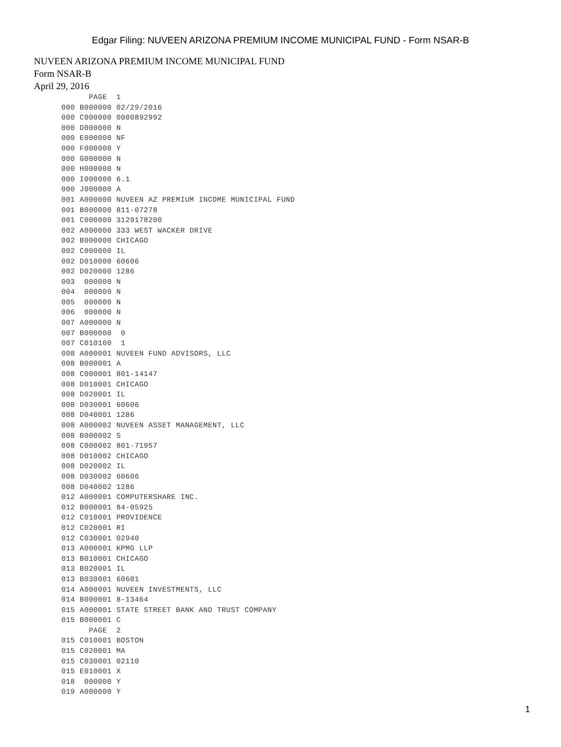Edgar Filing: NUVEEN ARIZONA PREMIUM INCOME MUNICIPAL FUND - Form NSAR-B
NUVEEN ARIZONA PREMIUM INCOME MUNICIPAL FUND
Form NSAR-B
April 29, 2016
            PAGE  1
      000 B000000 02/29/2016
      000 C000000 0000892992
      000 D000000 N
      000 E000000 NF
      000 F000000 Y
      000 G000000 N
      000 H000000 N
      000 I000000 6.1
      000 J000000 A
      001 A000000 NUVEEN AZ PREMIUM INCOME MUNICIPAL FUND
      001 B000000 811-07278
      001 C000000 3129178200
      002 A000000 333 WEST WACKER DRIVE
      002 B000000 CHICAGO
      002 C000000 IL
      002 D010000 60606
      002 D020000 1286
      003  000000 N
      004  000000 N
      005  000000 N
      006  000000 N
      007 A000000 N
      007 B000000  0
      007 C010100  1
      008 A000001 NUVEEN FUND ADVISORS, LLC
      008 B000001 A
      008 C000001 801-14147
      008 D010001 CHICAGO
      008 D020001 IL
      008 D030001 60606
      008 D040001 1286
      008 A000002 NUVEEN ASSET MANAGEMENT, LLC
      008 B000002 S
      008 C000002 801-71957
      008 D010002 CHICAGO
      008 D020002 IL
      008 D030002 60606
      008 D040002 1286
      012 A000001 COMPUTERSHARE INC.
      012 B000001 84-05925
      012 C010001 PROVIDENCE
      012 C020001 RI
      012 C030001 02940
      013 A000001 KPMG LLP
      013 B010001 CHICAGO
      013 B020001 IL
      013 B030001 60601
      014 A000001 NUVEEN INVESTMENTS, LLC
      014 B000001 8-13464
      015 A000001 STATE STREET BANK AND TRUST COMPANY
      015 B000001 C
            PAGE  2
      015 C010001 BOSTON
      015 C020001 MA
      015 C030001 02110
      015 E010001 X
      018  000000 Y
      019 A000000 Y
1